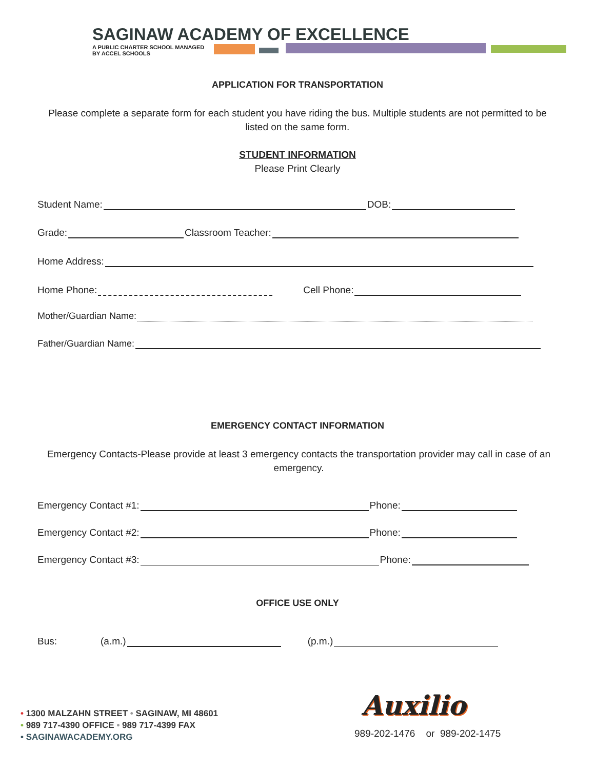SAGINAW ACADEMY OF EXCELLENCE
A PUBLIC CHARTER SCHOOL MANAGED
BY ACCEL SCHOOLS
APPLICATION FOR TRANSPORTATION
Please complete a separate form for each student you have riding the bus. Multiple students are not permitted to be listed on the same form.
STUDENT INFORMATION
Please Print Clearly
Student Name: DOB:
Grade: Classroom Teacher:
Home Address:
Home Phone: Cell Phone:
Mother/Guardian Name:
Father/Guardian Name:
EMERGENCY CONTACT INFORMATION
Emergency Contacts-Please provide at least 3 emergency contacts the transportation provider may call in case of an emergency.
Emergency Contact #1: Phone:
Emergency Contact #2: Phone:
Emergency Contact #3: Phone:
OFFICE USE ONLY
Bus: (a.m.) (p.m.)
• 1300 MALZAHN STREET • SAGINAW, MI 48601
• 989 717-4390 OFFICE • 989 717-4399 FAX
• SAGINAWACADEMY.ORG
Auxilio
989-202-1476 or 989-202-1475